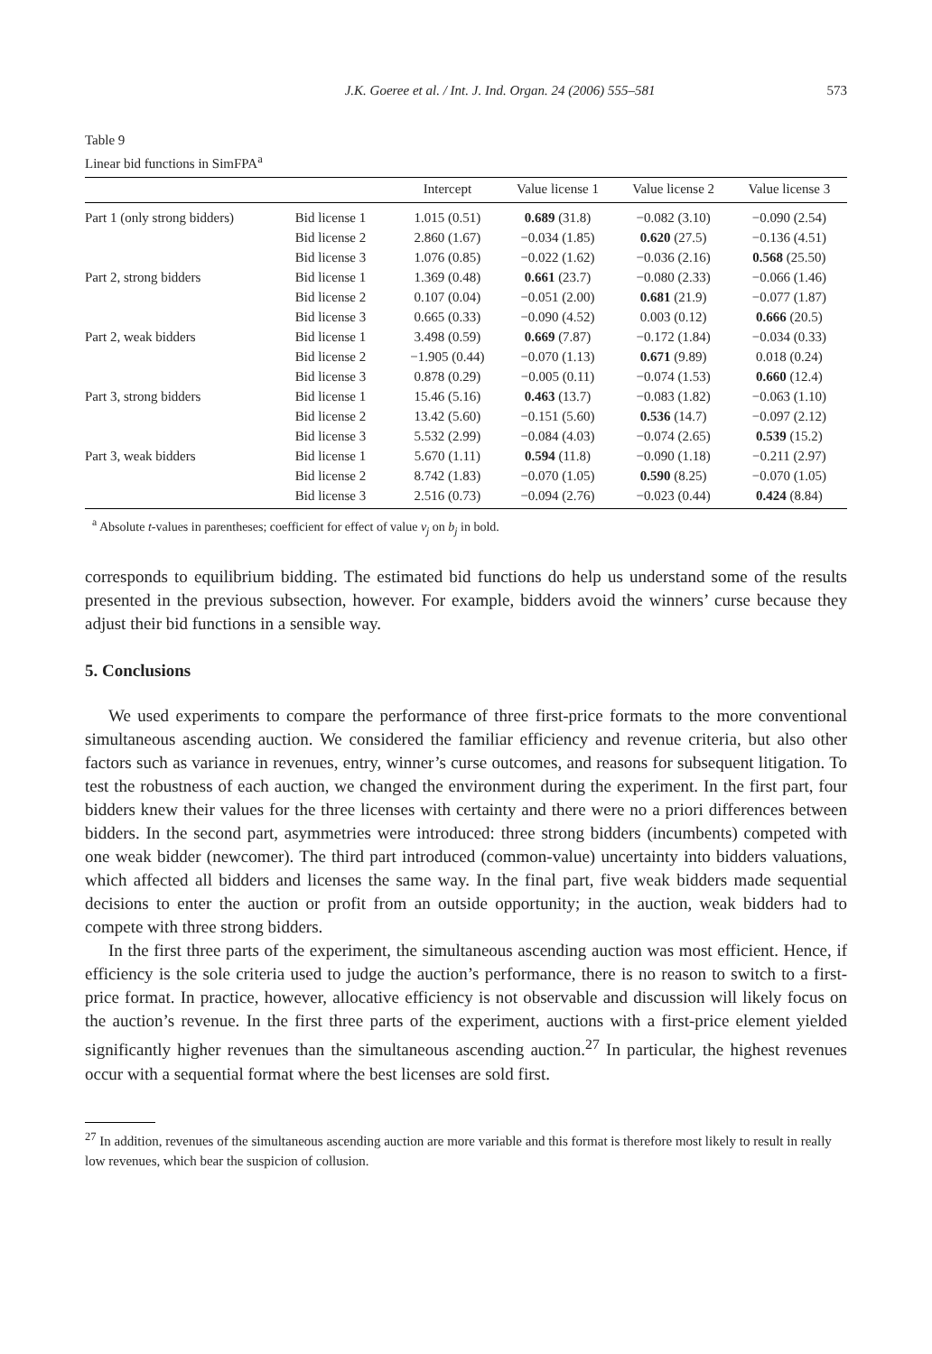J.K. Goeree et al. / Int. J. Ind. Organ. 24 (2006) 555–581 573
Table 9
Linear bid functions in SimFPA<sup>a</sup>
| | | Intercept | Value license 1 | Value license 2 | Value license 3 |
| --- | --- | --- | --- | --- | --- |
| Part 1 (only strong bidders) | Bid license 1 | 1.015 (0.51) | 0.689 (31.8) | −0.082 (3.10) | −0.090 (2.54) |
| | Bid license 2 | 2.860 (1.67) | −0.034 (1.85) | 0.620 (27.5) | −0.136 (4.51) |
| | Bid license 3 | 1.076 (0.85) | −0.022 (1.62) | −0.036 (2.16) | 0.568 (25.50) |
| Part 2, strong bidders | Bid license 1 | 1.369 (0.48) | 0.661 (23.7) | −0.080 (2.33) | −0.066 (1.46) |
| | Bid license 2 | 0.107 (0.04) | −0.051 (2.00) | 0.681 (21.9) | −0.077 (1.87) |
| | Bid license 3 | 0.665 (0.33) | −0.090 (4.52) | 0.003 (0.12) | 0.666 (20.5) |
| Part 2, weak bidders | Bid license 1 | 3.498 (0.59) | 0.669 (7.87) | −0.172 (1.84) | −0.034 (0.33) |
| | Bid license 2 | −1.905 (0.44) | −0.070 (1.13) | 0.671 (9.89) | 0.018 (0.24) |
| | Bid license 3 | 0.878 (0.29) | −0.005 (0.11) | −0.074 (1.53) | 0.660 (12.4) |
| Part 3, strong bidders | Bid license 1 | 15.46 (5.16) | 0.463 (13.7) | −0.083 (1.82) | −0.063 (1.10) |
| | Bid license 2 | 13.42 (5.60) | −0.151 (5.60) | 0.536 (14.7) | −0.097 (2.12) |
| | Bid license 3 | 5.532 (2.99) | −0.084 (4.03) | −0.074 (2.65) | 0.539 (15.2) |
| Part 3, weak bidders | Bid license 1 | 5.670 (1.11) | 0.594 (11.8) | −0.090 (1.18) | −0.211 (2.97) |
| | Bid license 2 | 8.742 (1.83) | −0.070 (1.05) | 0.590 (8.25) | −0.070 (1.05) |
| | Bid license 3 | 2.516 (0.73) | −0.094 (2.76) | −0.023 (0.44) | 0.424 (8.84) |
<sup>a</sup> Absolute t-values in parentheses; coefficient for effect of value v<sub>j</sub> on b<sub>j</sub> in bold.
corresponds to equilibrium bidding. The estimated bid functions do help us understand some of the results presented in the previous subsection, however. For example, bidders avoid the winners’ curse because they adjust their bid functions in a sensible way.
5. Conclusions
We used experiments to compare the performance of three first-price formats to the more conventional simultaneous ascending auction. We considered the familiar efficiency and revenue criteria, but also other factors such as variance in revenues, entry, winner’s curse outcomes, and reasons for subsequent litigation. To test the robustness of each auction, we changed the environment during the experiment. In the first part, four bidders knew their values for the three licenses with certainty and there were no a priori differences between bidders. In the second part, asymmetries were introduced: three strong bidders (incumbents) competed with one weak bidder (newcomer). The third part introduced (common-value) uncertainty into bidders valuations, which affected all bidders and licenses the same way. In the final part, five weak bidders made sequential decisions to enter the auction or profit from an outside opportunity; in the auction, weak bidders had to compete with three strong bidders.
In the first three parts of the experiment, the simultaneous ascending auction was most efficient. Hence, if efficiency is the sole criteria used to judge the auction’s performance, there is no reason to switch to a first-price format. In practice, however, allocative efficiency is not observable and discussion will likely focus on the auction’s revenue. In the first three parts of the experiment, auctions with a first-price element yielded significantly higher revenues than the simultaneous ascending auction.<sup>27</sup> In particular, the highest revenues occur with a sequential format where the best licenses are sold first.
<sup>27</sup> In addition, revenues of the simultaneous ascending auction are more variable and this format is therefore most likely to result in really low revenues, which bear the suspicion of collusion.